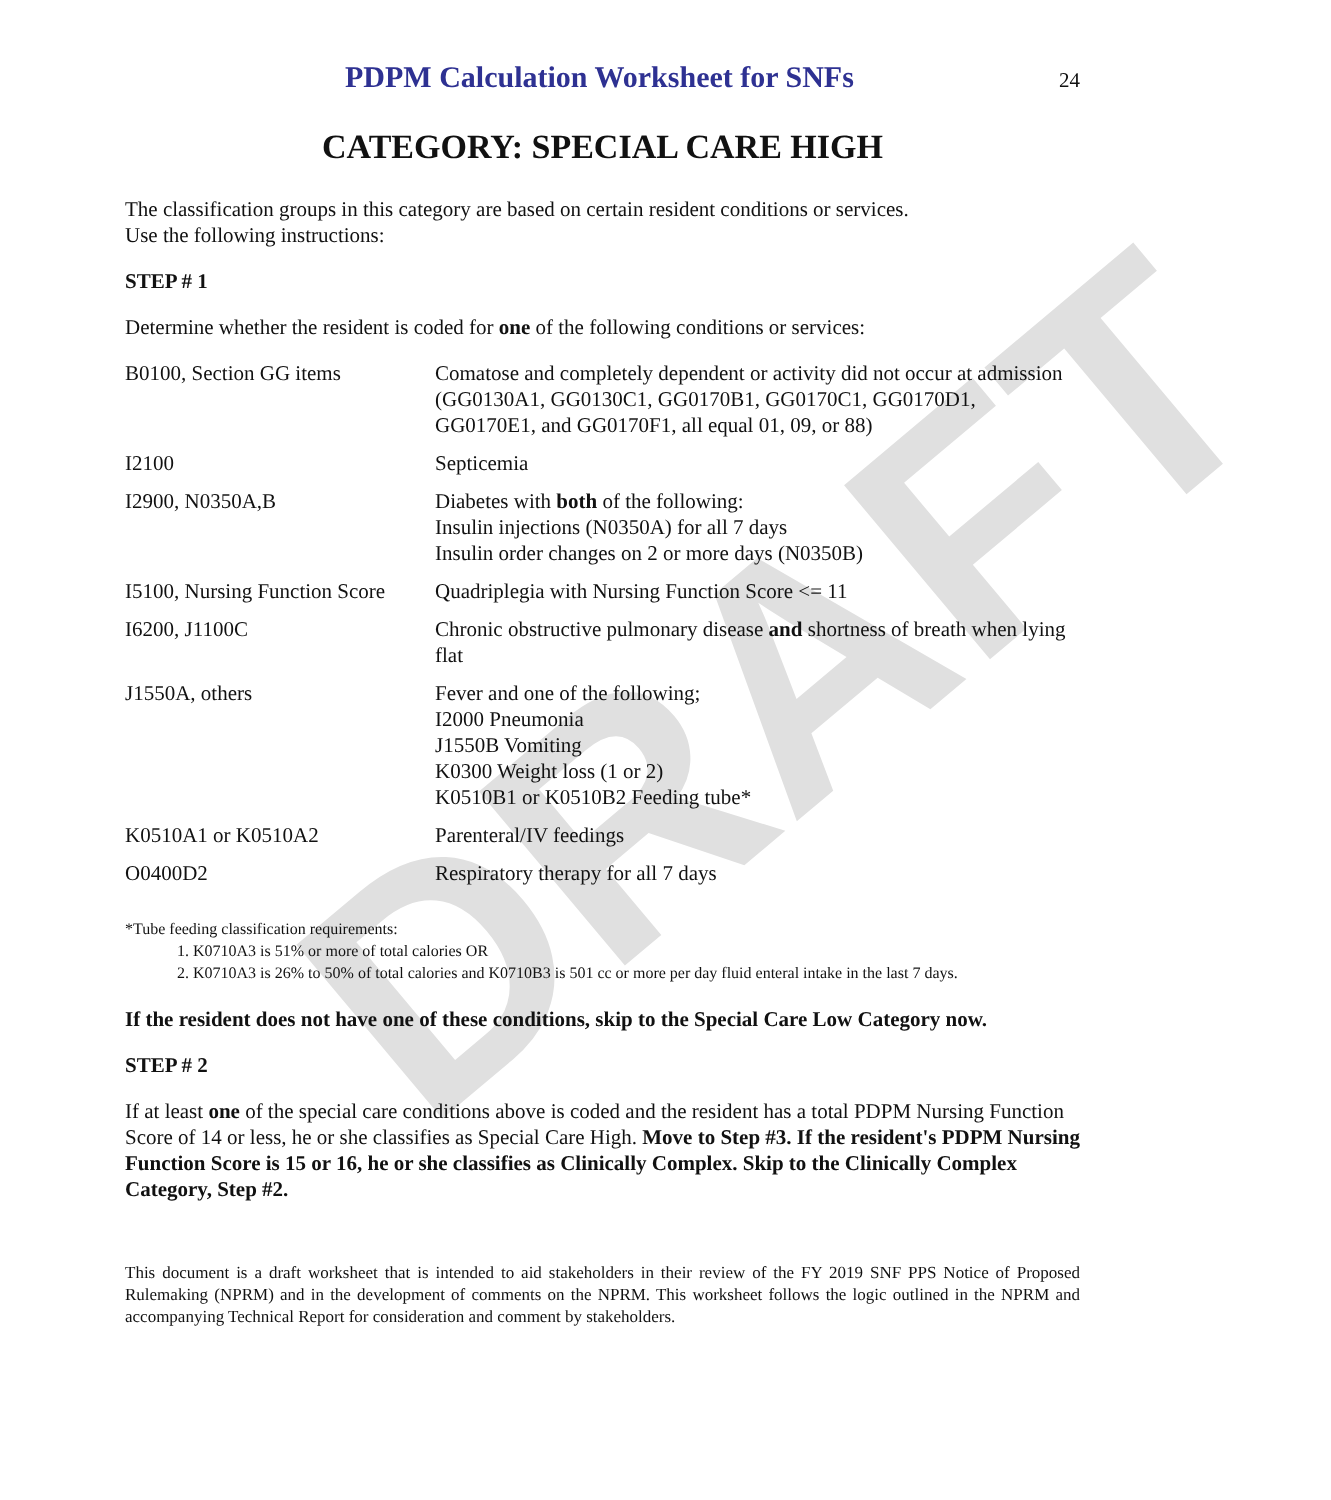DRAFT
PDPM Calculation Worksheet for SNFs
24
CATEGORY: SPECIAL CARE HIGH
The classification groups in this category are based on certain resident conditions or services.
Use the following instructions:
STEP # 1
Determine whether the resident is coded for one of the following conditions or services:
| B0100, Section GG items | Comatose and completely dependent or activity did not occur at admission (GG0130A1, GG0130C1, GG0170B1, GG0170C1, GG0170D1, GG0170E1, and GG0170F1, all equal 01, 09, or 88) |
| I2100 | Septicemia |
| I2900, N0350A,B | Diabetes with both of the following: Insulin injections (N0350A) for all 7 days Insulin order changes on 2 or more days (N0350B) |
| I5100, Nursing Function Score | Quadriplegia with Nursing Function Score <= 11 |
| I6200, J1100C | Chronic obstructive pulmonary disease and shortness of breath when lying flat |
| J1550A, others | Fever and one of the following; I2000 Pneumonia J1550B Vomiting K0300 Weight loss (1 or 2) K0510B1 or K0510B2 Feeding tube* |
| K0510A1 or K0510A2 | Parenteral/IV feedings |
| O0400D2 | Respiratory therapy for all 7 days |
*Tube feeding classification requirements:
1. K0710A3 is 51% or more of total calories OR
2. K0710A3 is 26% to 50% of total calories and K0710B3 is 501 cc or more per day fluid enteral intake in the last 7 days.
If the resident does not have one of these conditions, skip to the Special Care Low Category now.
STEP # 2
If at least one of the special care conditions above is coded and the resident has a total PDPM Nursing Function Score of 14 or less, he or she classifies as Special Care High. Move to Step #3. If the resident's PDPM Nursing Function Score is 15 or 16, he or she classifies as Clinically Complex. Skip to the Clinically Complex Category, Step #2.
This document is a draft worksheet that is intended to aid stakeholders in their review of the FY 2019 SNF PPS Notice of Proposed Rulemaking (NPRM) and in the development of comments on the NPRM. This worksheet follows the logic outlined in the NPRM and accompanying Technical Report for consideration and comment by stakeholders.